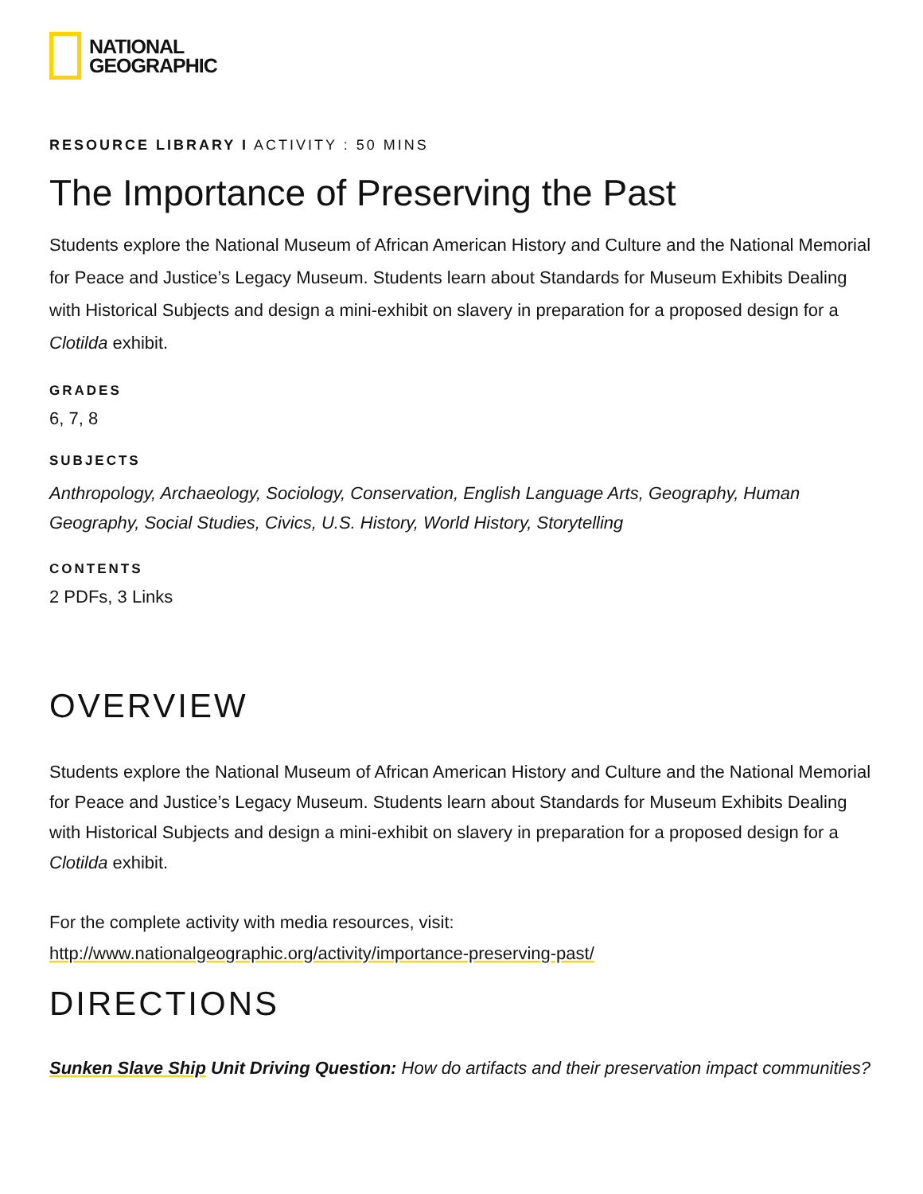NATIONAL
GEOGRAPHIC
RESOURCE LIBRARY I ACTIVITY : 50 MINS
The Importance of Preserving the Past
Students explore the National Museum of African American History and Culture and the National Memorial for Peace and Justice’s Legacy Museum. Students learn about Standards for Museum Exhibits Dealing with Historical Subjects and design a mini-exhibit on slavery in preparation for a proposed design for a Clotilda exhibit.
GRADES
6, 7, 8
SUBJECTS
Anthropology, Archaeology, Sociology, Conservation, English Language Arts, Geography, Human Geography, Social Studies, Civics, U.S. History, World History, Storytelling
CONTENTS
2 PDFs, 3 Links
OVERVIEW
Students explore the National Museum of African American History and Culture and the National Memorial for Peace and Justice’s Legacy Museum. Students learn about Standards for Museum Exhibits Dealing with Historical Subjects and design a mini-exhibit on slavery in preparation for a proposed design for a Clotilda exhibit.
For the complete activity with media resources, visit:
http://www.nationalgeographic.org/activity/importance-preserving-past/
DIRECTIONS
Sunken Slave Ship Unit Driving Question: How do artifacts and their preservation impact communities?